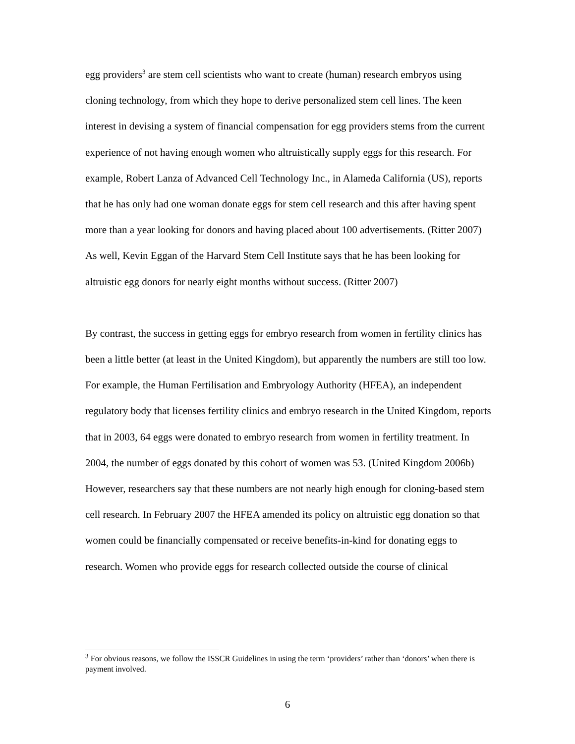egg providers<sup>3</sup> are stem cell scientists who want to create (human) research embryos using cloning technology, from which they hope to derive personalized stem cell lines. The keen interest in devising a system of financial compensation for egg providers stems from the current experience of not having enough women who altruistically supply eggs for this research. For example, Robert Lanza of Advanced Cell Technology Inc., in Alameda California (US), reports that he has only had one woman donate eggs for stem cell research and this after having spent more than a year looking for donors and having placed about 100 advertisements. (Ritter 2007) As well, Kevin Eggan of the Harvard Stem Cell Institute says that he has been looking for altruistic egg donors for nearly eight months without success. (Ritter 2007)
By contrast, the success in getting eggs for embryo research from women in fertility clinics has been a little better (at least in the United Kingdom), but apparently the numbers are still too low. For example, the Human Fertilisation and Embryology Authority (HFEA), an independent regulatory body that licenses fertility clinics and embryo research in the United Kingdom, reports that in 2003, 64 eggs were donated to embryo research from women in fertility treatment. In 2004, the number of eggs donated by this cohort of women was 53. (United Kingdom 2006b) However, researchers say that these numbers are not nearly high enough for cloning-based stem cell research. In February 2007 the HFEA amended its policy on altruistic egg donation so that women could be financially compensated or receive benefits-in-kind for donating eggs to research. Women who provide eggs for research collected outside the course of clinical
<sup>3</sup> For obvious reasons, we follow the ISSCR Guidelines in using the term ‘providers’ rather than ‘donors’ when there is payment involved.
6